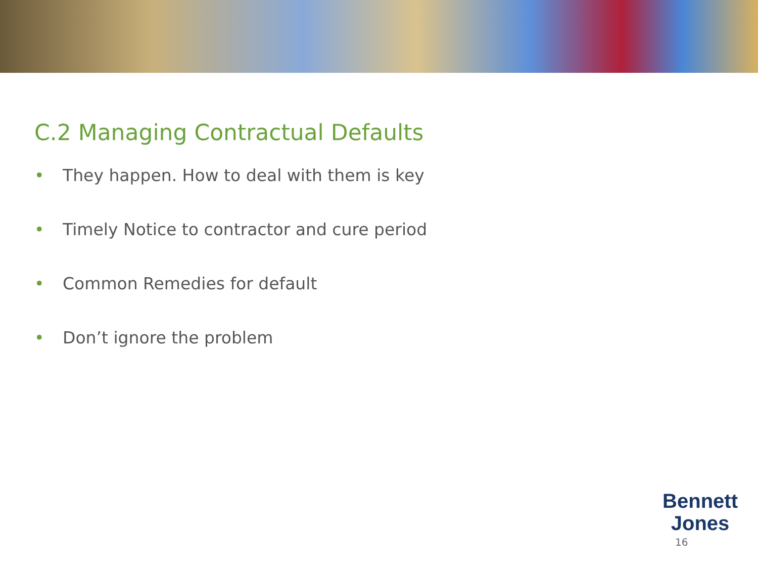C.2 Managing Contractual Defaults
• They happen. How to deal with them is key
• Timely Notice to contractor and cure period
• Common Remedies for default
• Don’t ignore the problem
Bennett
Jones
16